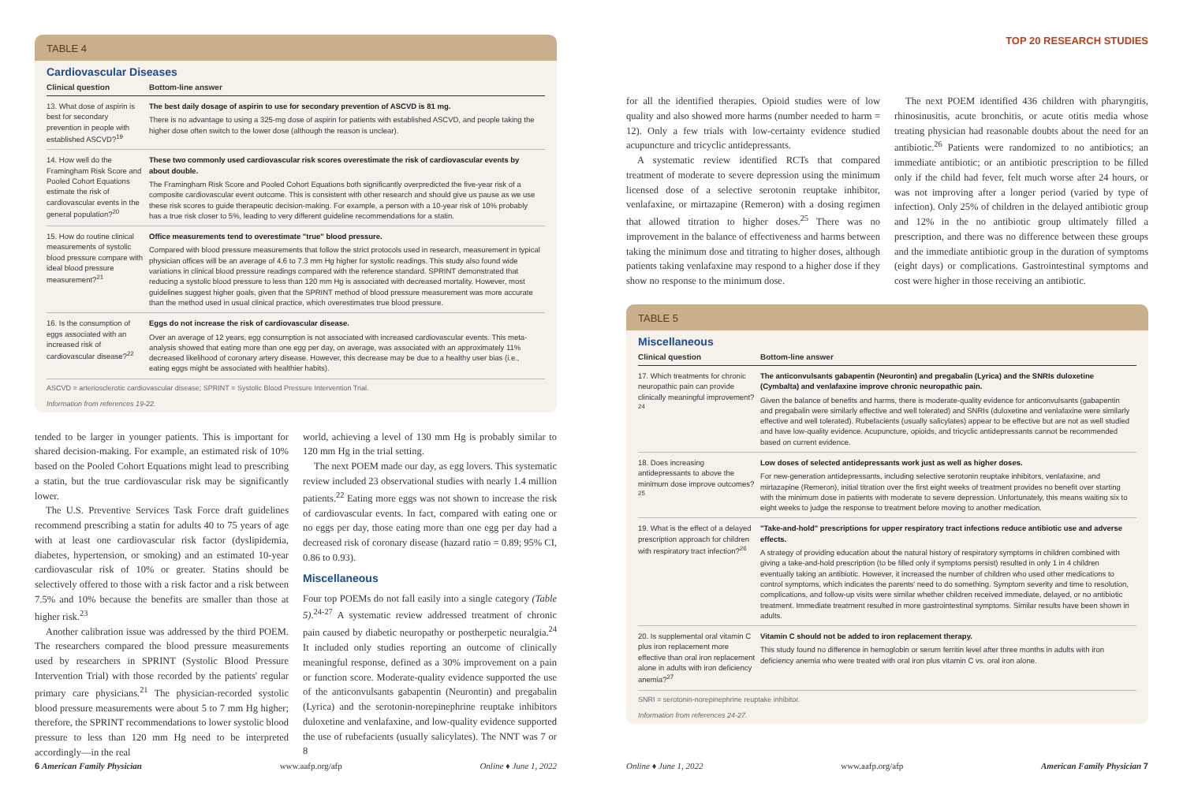TABLE 4
Cardiovascular Diseases
| Clinical question | Bottom-line answer |
| --- | --- |
| 13. What dose of aspirin is best for secondary prevention in people with established ASCVD?<sup>19</sup> | The best daily dosage of aspirin to use for secondary prevention of ASCVD is 81 mg. There is no advantage to using a 325-mg dose of aspirin for patients with established ASCVD, and people taking the higher dose often switch to the lower dose (although the reason is unclear). |
| 14. How well do the Framingham Risk Score and Pooled Cohort Equations estimate the risk of cardiovascular events in the general population?<sup>20</sup> | These two commonly used cardiovascular risk scores overestimate the risk of cardiovascular events by about double. The Framingham Risk Score and Pooled Cohort Equations both significantly overpredicted the five-year risk of a composite cardiovascular event outcome. This is consistent with other research and should give us pause as we use these risk scores to guide therapeutic decision-making. For example, a person with a 10-year risk of 10% probably has a true risk closer to 5%, leading to very different guideline recommendations for a statin. |
| 15. How do routine clinical measurements of systolic blood pressure compare with ideal blood pressure measurement?<sup>21</sup> | Office measurements tend to overestimate "true" blood pressure. Compared with blood pressure measurements that follow the strict protocols used in research, measurement in typical physician offices will be an average of 4.6 to 7.3 mm Hg higher for systolic readings. This study also found wide variations in clinical blood pressure readings compared with the reference standard. SPRINT demonstrated that reducing a systolic blood pressure to less than 120 mm Hg is associated with decreased mortality. However, most guidelines suggest higher goals, given that the SPRINT method of blood pressure measurement was more accurate than the method used in usual clinical practice, which overestimates true blood pressure. |
| 16. Is the consumption of eggs associated with an increased risk of cardiovascular disease?<sup>22</sup> | Eggs do not increase the risk of cardiovascular disease. Over an average of 12 years, egg consumption is not associated with increased cardiovascular events. This meta-analysis showed that eating more than one egg per day, on average, was associated with an approximately 11% decreased likelihood of coronary artery disease. However, this decrease may be due to a healthy user bias (i.e., eating eggs might be associated with healthier habits). |
ASCVD = arteriosclerotic cardiovascular disease; SPRINT = Systolic Blood Pressure Intervention Trial.
Information from references 19-22.
tended to be larger in younger patients. This is important for shared decision-making. For example, an estimated risk of 10% based on the Pooled Cohort Equations might lead to prescribing a statin, but the true cardiovascular risk may be significantly lower.
The U.S. Preventive Services Task Force draft guidelines recommend prescribing a statin for adults 40 to 75 years of age with at least one cardiovascular risk factor (dyslipidemia, diabetes, hypertension, or smoking) and an estimated 10-year cardiovascular risk of 10% or greater. Statins should be selectively offered to those with a risk factor and a risk between 7.5% and 10% because the benefits are smaller than those at higher risk.<sup>23</sup>
Another calibration issue was addressed by the third POEM. The researchers compared the blood pressure measurements used by researchers in SPRINT (Systolic Blood Pressure Intervention Trial) with those recorded by the patients' regular primary care physicians.<sup>21</sup> The physician-recorded systolic blood pressure measurements were about 5 to 7 mm Hg higher; therefore, the SPRINT recommendations to lower systolic blood pressure to less than 120 mm Hg need to be interpreted accordingly—in the real
world, achieving a level of 130 mm Hg is probably similar to 120 mm Hg in the trial setting.
The next POEM made our day, as egg lovers. This systematic review included 23 observational studies with nearly 1.4 million patients.<sup>22</sup> Eating more eggs was not shown to increase the risk of cardiovascular events. In fact, compared with eating one or no eggs per day, those eating more than one egg per day had a decreased risk of coronary disease (hazard ratio = 0.89; 95% CI, 0.86 to 0.93).
Miscellaneous
Four top POEMs do not fall easily into a single category (Table 5).<sup>24-27</sup> A systematic review addressed treatment of chronic pain caused by diabetic neuropathy or postherpetic neuralgia.<sup>24</sup> It included only studies reporting an outcome of clinically meaningful response, defined as a 30% improvement on a pain or function score. Moderate-quality evidence supported the use of the anticonvulsants gabapentin (Neurontin) and pregabalin (Lyrica) and the serotonin-norepinephrine reuptake inhibitors duloxetine and venlafaxine, and low-quality evidence supported the use of rubefacients (usually salicylates). The NNT was 7 or 8
6 American Family Physician www.aafp.org/afp Online ♦ June 1, 2022
TOP 20 RESEARCH STUDIES
for all the identified therapies. Opioid studies were of low quality and also showed more harms (number needed to harm = 12). Only a few trials with low-certainty evidence studied acupuncture and tricyclic antidepressants.
A systematic review identified RCTs that compared treatment of moderate to severe depression using the minimum licensed dose of a selective serotonin reuptake inhibitor, venlafaxine, or mirtazapine (Remeron) with a dosing regimen that allowed titration to higher doses.<sup>25</sup> There was no improvement in the balance of effectiveness and harms between taking the minimum dose and titrating to higher doses, although patients taking venlafaxine may respond to a higher dose if they show no response to the minimum dose.
The next POEM identified 436 children with pharyngitis, rhinosinusitis, acute bronchitis, or acute otitis media whose treating physician had reasonable doubts about the need for an antibiotic.<sup>26</sup> Patients were randomized to no antibiotics; an immediate antibiotic; or an antibiotic prescription to be filled only if the child had fever, felt much worse after 24 hours, or was not improving after a longer period (varied by type of infection). Only 25% of children in the delayed antibiotic group and 12% in the no antibiotic group ultimately filled a prescription, and there was no difference between these groups and the immediate antibiotic group in the duration of symptoms (eight days) or complications. Gastrointestinal symptoms and cost were higher in those receiving an antibiotic.
TABLE 5
Miscellaneous
| Clinical question | Bottom-line answer |
| --- | --- |
| 17. Which treatments for chronic neuropathic pain can provide clinically meaningful improvement?<sup>24</sup> | The anticonvulsants gabapentin (Neurontin) and pregabalin (Lyrica) and the SNRIs duloxetine (Cymbalta) and venlafaxine improve chronic neuropathic pain. Given the balance of benefits and harms, there is moderate-quality evidence for anticonvulsants (gabapentin and pregabalin were similarly effective and well tolerated) and SNRIs (duloxetine and venlafaxine were similarly effective and well tolerated). Rubefacients (usually salicylates) appear to be effective but are not as well studied and have low-quality evidence. Acupuncture, opioids, and tricyclic antidepressants cannot be recommended based on current evidence. |
| 18. Does increasing antidepressants to above the minimum dose improve outcomes?<sup>25</sup> | Low doses of selected antidepressants work just as well as higher doses. For new-generation antidepressants, including selective serotonin reuptake inhibitors, venlafaxine, and mirtazapine (Remeron), initial titration over the first eight weeks of treatment provides no benefit over starting with the minimum dose in patients with moderate to severe depression. Unfortunately, this means waiting six to eight weeks to judge the response to treatment before moving to another medication. |
| 19. What is the effect of a delayed prescription approach for children with respiratory tract infection?<sup>26</sup> | "Take-and-hold" prescriptions for upper respiratory tract infections reduce antibiotic use and adverse effects. A strategy of providing education about the natural history of respiratory symptoms in children combined with giving a take-and-hold prescription (to be filled only if symptoms persist) resulted in only 1 in 4 children eventually taking an antibiotic. However, it increased the number of children who used other medications to control symptoms, which indicates the parents' need to do something. Symptom severity and time to resolution, complications, and follow-up visits were similar whether children received immediate, delayed, or no antibiotic treatment. Immediate treatment resulted in more gastrointestinal symptoms. Similar results have been shown in adults. |
| 20. Is supplemental oral vitamin C plus iron replacement more effective than oral iron replacement alone in adults with iron deficiency anemia?<sup>27</sup> | Vitamin C should not be added to iron replacement therapy. This study found no difference in hemoglobin or serum ferritin level after three months in adults with iron deficiency anemia who were treated with oral iron plus vitamin C vs. oral iron alone. |
SNRI = serotonin-norepinephrine reuptake inhibitor.
Information from references 24-27.
Online ♦ June 1, 2022 www.aafp.org/afp American Family Physician 7